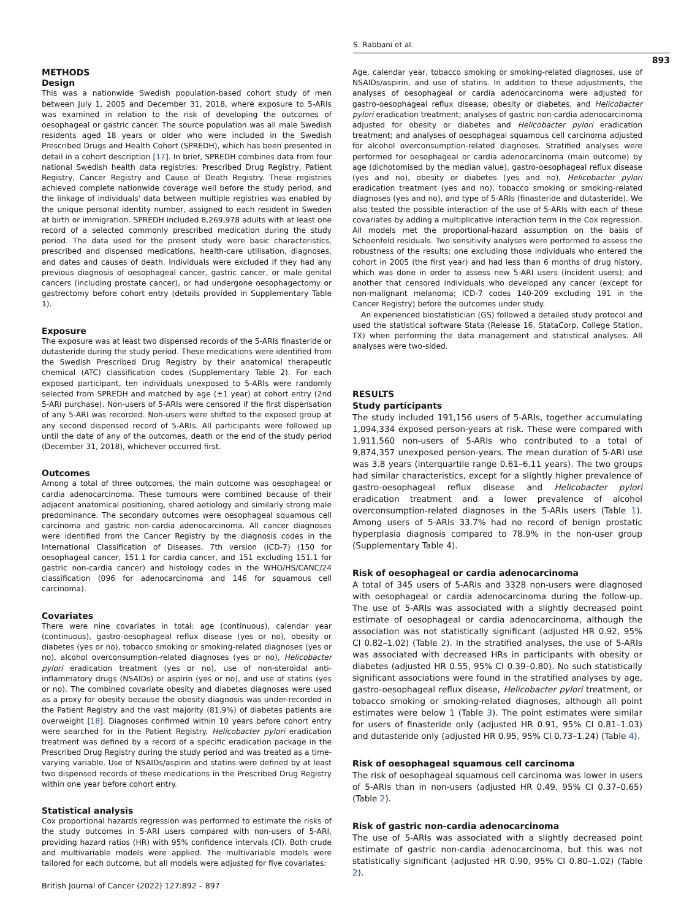S. Rabbani et al.
893
METHODS
Design
This was a nationwide Swedish population-based cohort study of men between July 1, 2005 and December 31, 2018, where exposure to 5-ARIs was examined in relation to the risk of developing the outcomes of oesophageal or gastric cancer. The source population was all male Swedish residents aged 18 years or older who were included in the Swedish Prescribed Drugs and Health Cohort (SPREDH), which has been presented in detail in a cohort description [17]. In brief, SPREDH combines data from four national Swedish health data registries: Prescribed Drug Registry, Patient Registry, Cancer Registry and Cause of Death Registry. These registries achieved complete nationwide coverage well before the study period, and the linkage of individuals' data between multiple registries was enabled by the unique personal identity number, assigned to each resident in Sweden at birth or immigration. SPREDH included 8,269,978 adults with at least one record of a selected commonly prescribed medication during the study period. The data used for the present study were basic characteristics, prescribed and dispensed medications, health-care utilisation, diagnoses, and dates and causes of death. Individuals were excluded if they had any previous diagnosis of oesophageal cancer, gastric cancer, or male genital cancers (including prostate cancer), or had undergone oesophagectomy or gastrectomy before cohort entry (details provided in Supplementary Table 1).
Exposure
The exposure was at least two dispensed records of the 5-ARIs finasteride or dutasteride during the study period. These medications were identified from the Swedish Prescribed Drug Registry by their anatomical therapeutic chemical (ATC) classification codes (Supplementary Table 2). For each exposed participant, ten individuals unexposed to 5-ARIs were randomly selected from SPREDH and matched by age (±1 year) at cohort entry (2nd 5-ARI purchase). Non-users of 5-ARIs were censored if the first dispensation of any 5-ARI was recorded. Non-users were shifted to the exposed group at any second dispensed record of 5-ARIs. All participants were followed up until the date of any of the outcomes, death or the end of the study period (December 31, 2018), whichever occurred first.
Outcomes
Among a total of three outcomes, the main outcome was oesophageal or cardia adenocarcinoma. These tumours were combined because of their adjacent anatomical positioning, shared aetiology and similarly strong male predominance. The secondary outcomes were oesophageal squamous cell carcinoma and gastric non-cardia adenocarcinoma. All cancer diagnoses were identified from the Cancer Registry by the diagnosis codes in the International Classification of Diseases, 7th version (ICD-7) (150 for oesophageal cancer, 151.1 for cardia cancer, and 151 excluding 151.1 for gastric non-cardia cancer) and histology codes in the WHO/HS/CANC/24 classification (096 for adenocarcinoma and 146 for squamous cell carcinoma).
Covariates
There were nine covariates in total: age (continuous), calendar year (continuous), gastro-oesophageal reflux disease (yes or no), obesity or diabetes (yes or no), tobacco smoking or smoking-related diagnoses (yes or no), alcohol overconsumption-related diagnoses (yes or no), Helicobacter pylori eradication treatment (yes or no), use of non-steroidal anti-inflammatory drugs (NSAIDs) or aspirin (yes or no), and use of statins (yes or no). The combined covariate obesity and diabetes diagnoses were used as a proxy for obesity because the obesity diagnosis was under-recorded in the Patient Registry and the vast majority (81.9%) of diabetes patients are overweight [18]. Diagnoses confirmed within 10 years before cohort entry were searched for in the Patient Registry. Helicobacter pylori eradication treatment was defined by a record of a specific eradication package in the Prescribed Drug Registry during the study period and was treated as a time-varying variable. Use of NSAIDs/aspirin and statins were defined by at least two dispensed records of these medications in the Prescribed Drug Registry within one year before cohort entry.
Statistical analysis
Cox proportional hazards regression was performed to estimate the risks of the study outcomes in 5-ARI users compared with non-users of 5-ARI, providing hazard ratios (HR) with 95% confidence intervals (CI). Both crude and multivariable models were applied. The multivariable models were tailored for each outcome, but all models were adjusted for five covariates:
Age, calendar year, tobacco smoking or smoking-related diagnoses, use of NSAIDs/aspirin, and use of statins. In addition to these adjustments, the analyses of oesophageal or cardia adenocarcinoma were adjusted for gastro-oesophageal reflux disease, obesity or diabetes, and Helicobacter pylori eradication treatment; analyses of gastric non-cardia adenocarcinoma adjusted for obesity or diabetes and Helicobacter pylori eradication treatment; and analyses of oesophageal squamous cell carcinoma adjusted for alcohol overconsumption-related diagnoses. Stratified analyses were performed for oesophageal or cardia adenocarcinoma (main outcome) by age (dichotomised by the median value), gastro-oesophageal reflux disease (yes and no), obesity or diabetes (yes and no), Helicobacter pylori eradication treatment (yes and no), tobacco smoking or smoking-related diagnoses (yes and no), and type of 5-ARIs (finasteride and dutasteride). We also tested the possible interaction of the use of 5-ARIs with each of these covariates by adding a multiplicative interaction term in the Cox regression. All models met the proportional-hazard assumption on the basis of Schoenfeld residuals. Two sensitivity analyses were performed to assess the robustness of the results: one excluding those individuals who entered the cohort in 2005 (the first year) and had less than 6 months of drug history, which was done in order to assess new 5-ARI users (incident users); and another that censored individuals who developed any cancer (except for non-malignant melanoma; ICD-7 codes 140-209 excluding 191 in the Cancer Registry) before the outcomes under study.
An experienced biostatistician (GS) followed a detailed study protocol and used the statistical software Stata (Release 16, StataCorp, College Station, TX) when performing the data management and statistical analyses. All analyses were two-sided.
RESULTS
Study participants
The study included 191,156 users of 5-ARIs, together accumulating 1,094,334 exposed person-years at risk. These were compared with 1,911,560 non-users of 5-ARIs who contributed to a total of 9,874,357 unexposed person-years. The mean duration of 5-ARI use was 3.8 years (interquartile range 0.61–6.11 years). The two groups had similar characteristics, except for a slightly higher prevalence of gastro-oesophageal reflux disease and Helicobacter pylori eradication treatment and a lower prevalence of alcohol overconsumption-related diagnoses in the 5-ARIs users (Table 1). Among users of 5-ARIs 33.7% had no record of benign prostatic hyperplasia diagnosis compared to 78.9% in the non-user group (Supplementary Table 4).
Risk of oesophageal or cardia adenocarcinoma
A total of 345 users of 5-ARIs and 3328 non-users were diagnosed with oesophageal or cardia adenocarcinoma during the follow-up. The use of 5-ARIs was associated with a slightly decreased point estimate of oesophageal or cardia adenocarcinoma, although the association was not statistically significant (adjusted HR 0.92, 95% CI 0.82–1.02) (Table 2). In the stratified analyses, the use of 5-ARIs was associated with decreased HRs in participants with obesity or diabetes (adjusted HR 0.55, 95% CI 0.39–0.80). No such statistically significant associations were found in the stratified analyses by age, gastro-oesophageal reflux disease, Helicobacter pylori treatment, or tobacco smoking or smoking-related diagnoses, although all point estimates were below 1 (Table 3). The point estimates were similar for users of finasteride only (adjusted HR 0.91, 95% CI 0.81–1.03) and dutasteride only (adjusted HR 0.95, 95% CI 0.73–1.24) (Table 4).
Risk of oesophageal squamous cell carcinoma
The risk of oesophageal squamous cell carcinoma was lower in users of 5-ARIs than in non-users (adjusted HR 0.49, 95% CI 0.37–0.65) (Table 2).
Risk of gastric non-cardia adenocarcinoma
The use of 5-ARIs was associated with a slightly decreased point estimate of gastric non-cardia adenocarcinoma, but this was not statistically significant (adjusted HR 0.90, 95% CI 0.80–1.02) (Table 2).
British Journal of Cancer (2022) 127:892 – 897